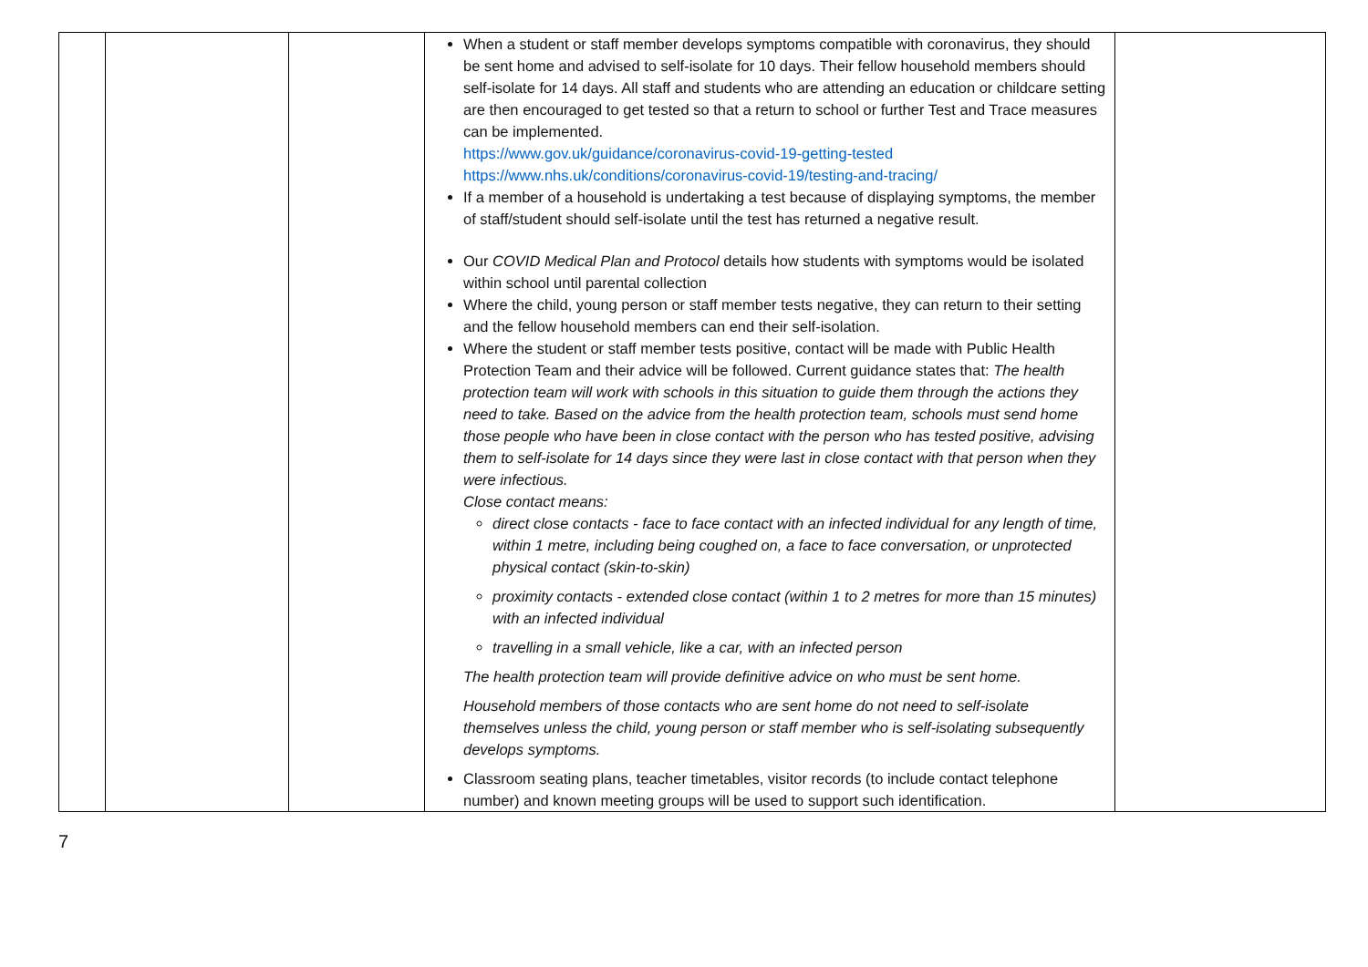| | | | When a student or staff member develops symptoms compatible with coronavirus, they should be sent home and advised to self-isolate for 10 days. Their fellow household members should self-isolate for 14 days. All staff and students who are attending an education or childcare setting are then encouraged to get tested so that a return to school or further Test and Trace measures can be implemented. https://www.gov.uk/guidance/coronavirus-covid-19-getting-tested https://www.nhs.uk/conditions/coronavirus-covid-19/testing-and-tracing/ If a member of a household is undertaking a test because of displaying symptoms, the member of staff/student should self-isolate until the test has returned a negative result. Our COVID Medical Plan and Protocol details how students with symptoms would be isolated within school until parental collection Where the child, young person or staff member tests negative, they can return to their setting and the fellow household members can end their self-isolation. Where the student or staff member tests positive, contact will be made with Public Health Protection Team and their advice will be followed. Current guidance states that: The health protection team will work with schools in this situation to guide them through the actions they need to take. Based on the advice from the health protection team, schools must send home those people who have been in close contact with the person who has tested positive, advising them to self-isolate for 14 days since they were last in close contact with that person when they were infectious. Close contact means: direct close contacts - face to face contact with an infected individual for any length of time, within 1 metre, including being coughed on, a face to face conversation, or unprotected physical contact (skin-to-skin) proximity contacts - extended close contact (within 1 to 2 metres for more than 15 minutes) with an infected individual travelling in a small vehicle, like a car, with an infected person The health protection team will provide definitive advice on who must be sent home. Household members of those contacts who are sent home do not need to self-isolate themselves unless the child, young person or staff member who is self-isolating subsequently develops symptoms. Classroom seating plans, teacher timetables, visitor records (to include contact telephone number) and known meeting groups will be used to support such identification. | |
7